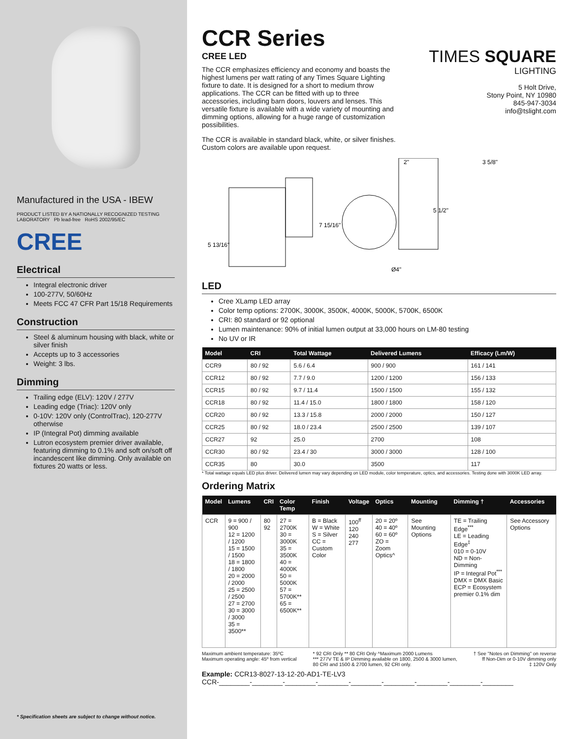Manufactured in the USA - IBEW
PRODUCT LISTED BY A NATIONALLY RECOGNIZED TESTING LABORATORY Pb lead-free RoHS 2002/95/EC
CREE
Electrical
Integral electronic driver
100-277V, 50/60Hz
Meets FCC 47 CFR Part 15/18 Requirements
Construction
Steel & aluminum housing with black, white or silver finish
Accepts up to 3 accessories
Weight: 3 lbs.
Dimming
Trailing edge (ELV): 120V / 277V
Leading edge (Triac): 120V only
0-10V: 120V only (ControlTrac), 120-277V otherwise
IP (Integral Pot) dimming available
Lutron ecosystem premier driver available, featuring dimming to 0.1% and soft on/soft off incandescent like dimming. Only available on fixtures 20 watts or less.
* Specification sheets are subject to change without notice.
CCR Series
CREE LED
The CCR emphasizes efficiency and economy and boasts the highest lumens per watt rating of any Times Square Lighting fixture to date. It is designed for a short to medium throw applications. The CCR can be fitted with up to three accessories, including barn doors, louvers and lenses. This versatile fixture is available with a wide variety of mounting and dimming options, allowing for a huge range of customization possibilities.
The CCR is available in standard black, white, or silver finishes. Custom colors are available upon request.
TIMES SQUARE
LIGHTING
5 Holt Drive,
Stony Point, NY 10980
845-947-3034
info@tslight.com
5 13/16"
7 15/16"
2"
3 5/8"
5 1/2"
Ø4"
LED
Cree XLamp LED array
Color temp options: 2700K, 3000K, 3500K, 4000K, 5000K, 5700K, 6500K
CRI: 80 standard or 92 optional
Lumen maintenance: 90% of initial lumen output at 33,000 hours on LM-80 testing
No UV or IR
| Model | CRI | Total Wattage | Delivered Lumens | Efficacy (Lm/W) |
| --- | --- | --- | --- | --- |
| CCR9 | 80 / 92 | 5.6 / 6.4 | 900 / 900 | 161 / 141 |
| CCR12 | 80 / 92 | 7.7 / 9.0 | 1200 / 1200 | 156 / 133 |
| CCR15 | 80 / 92 | 9.7 / 11.4 | 1500 / 1500 | 155 / 132 |
| CCR18 | 80 / 92 | 11.4 / 15.0 | 1800 / 1800 | 158 / 120 |
| CCR20 | 80 / 92 | 13.3 / 15.8 | 2000 / 2000 | 150 / 127 |
| CCR25 | 80 / 92 | 18.0 / 23.4 | 2500 / 2500 | 139 / 107 |
| CCR27 | 92 | 25.0 | 2700 | 108 |
| CCR30 | 80 / 92 | 23.4 / 30 | 3000 / 3000 | 128 / 100 |
| CCR35 | 80 | 30.0 | 3500 | 117 |
* Total wattage equals LED plus driver. Delivered lumen may vary depending on LED module, color temperature, optics, and accessories. Testing done with 3000K LED array.
Ordering Matrix
| Model | Lumens | CRI | Color Temp | Finish | Voltage | Optics | Mounting | Dimming † | Accessories |
| --- | --- | --- | --- | --- | --- | --- | --- | --- | --- |
| CCR | 9 = 900 / 900 12 = 1200 / 1200 15 = 1500 / 1500 18 = 1800 / 1800 20 = 2000 / 2000 25 = 2500 / 2500 27 = 2700 30 = 3000 / 3000 35 = 3500** | 80 92 | 27 = 2700K 30 = 3000K 35 = 3500K 40 = 4000K 50 = 5000K 57 = 5700K** 65 = 6500K** | B = Black W = White S = Silver CC = Custom Color | 100<sup>ff</sup> 120 240 277 | 20 = 20º 40 = 40º 60 = 60º ZO = Zoom Optics^ | See Mounting Options | TE = Trailing Edge<sup>***</sup> LE = Leading Edge<sup>‡</sup> 010 = 0-10V ND = Non-Dimming IP = Integral Pot<sup>***</sup> DMX = DMX Basic ECP = Ecosystem premier 0.1% dim | See Accessory Options |
Maximum ambient temperature: 35ºC
Maximum operating angle: 45º from vertical
* 92 CRI Only ** 80 CRI Only ^Maximum 2000 Lumens
*** 277V TE & IP Dimming available on 1800, 2500 & 3000 lumen,
80 CRI and 1500 & 2700 lumen, 92 CRI only.
† See "Notes on Dimming" on reverse
ff Non-Dim or 0-10V dimming only
‡ 120V Only
Example: CCR13-8027-13-12-20-AD1-TE-LV3
CCR-________-________-________-________-________-________-________-________-________